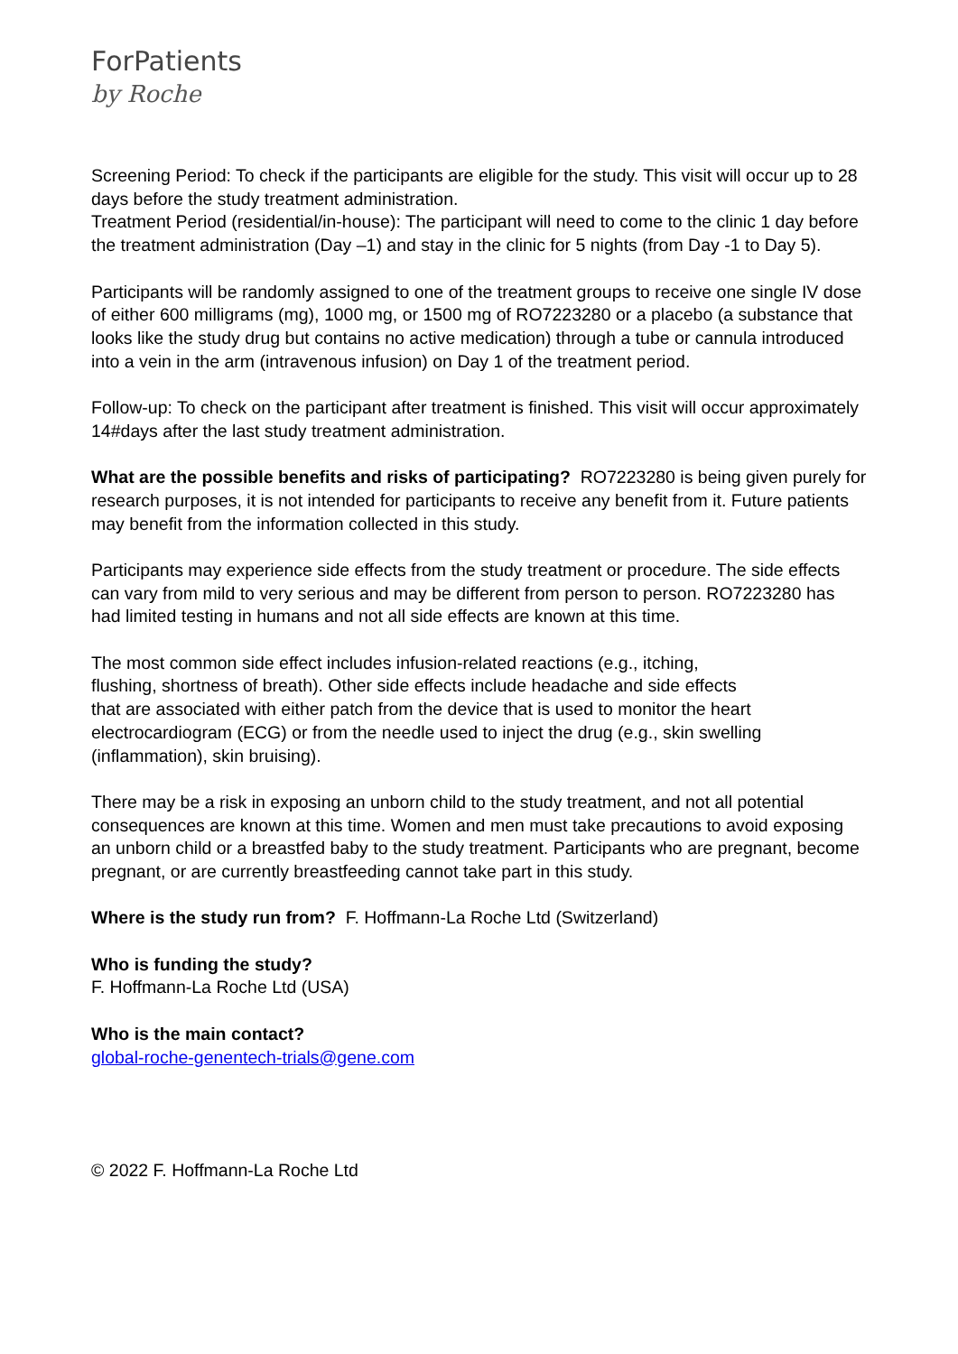ForPatients
by Roche
Screening Period: To check if the participants are eligible for the study. This visit will occur up to 28 days before the study treatment administration.
Treatment Period (residential/in-house): The participant will need to come to the clinic 1 day before the treatment administration (Day –1) and stay in the clinic for 5 nights (from Day -1 to Day 5).
Participants will be randomly assigned to one of the treatment groups to receive one single IV dose of either 600 milligrams (mg), 1000 mg, or 1500 mg of RO7223280 or a placebo (a substance that looks like the study drug but contains no active medication) through a tube or cannula introduced into a vein in the arm (intravenous infusion) on Day 1 of the treatment period.
Follow-up: To check on the participant after treatment is finished. This visit will occur approximately 14#days after the last study treatment administration.
What are the possible benefits and risks of participating? RO7223280 is being given purely for research purposes, it is not intended for participants to receive any benefit from it. Future patients may benefit from the information collected in this study.
Participants may experience side effects from the study treatment or procedure. The side effects can vary from mild to very serious and may be different from person to person. RO7223280 has had limited testing in humans and not all side effects are known at this time.
The most common side effect includes infusion-related reactions (e.g., itching,
flushing, shortness of breath). Other side effects include headache and side effects
that are associated with either patch from the device that is used to monitor the heart electrocardiogram (ECG) or from the needle used to inject the drug (e.g., skin swelling (inflammation), skin bruising).
There may be a risk in exposing an unborn child to the study treatment, and not all potential consequences are known at this time. Women and men must take precautions to avoid exposing an unborn child or a breastfed baby to the study treatment. Participants who are pregnant, become pregnant, or are currently breastfeeding cannot take part in this study.
Where is the study run from? F. Hoffmann-La Roche Ltd (Switzerland)
Who is funding the study?
F. Hoffmann-La Roche Ltd (USA)
Who is the main contact?
global-roche-genentech-trials@gene.com
© 2022 F. Hoffmann-La Roche Ltd